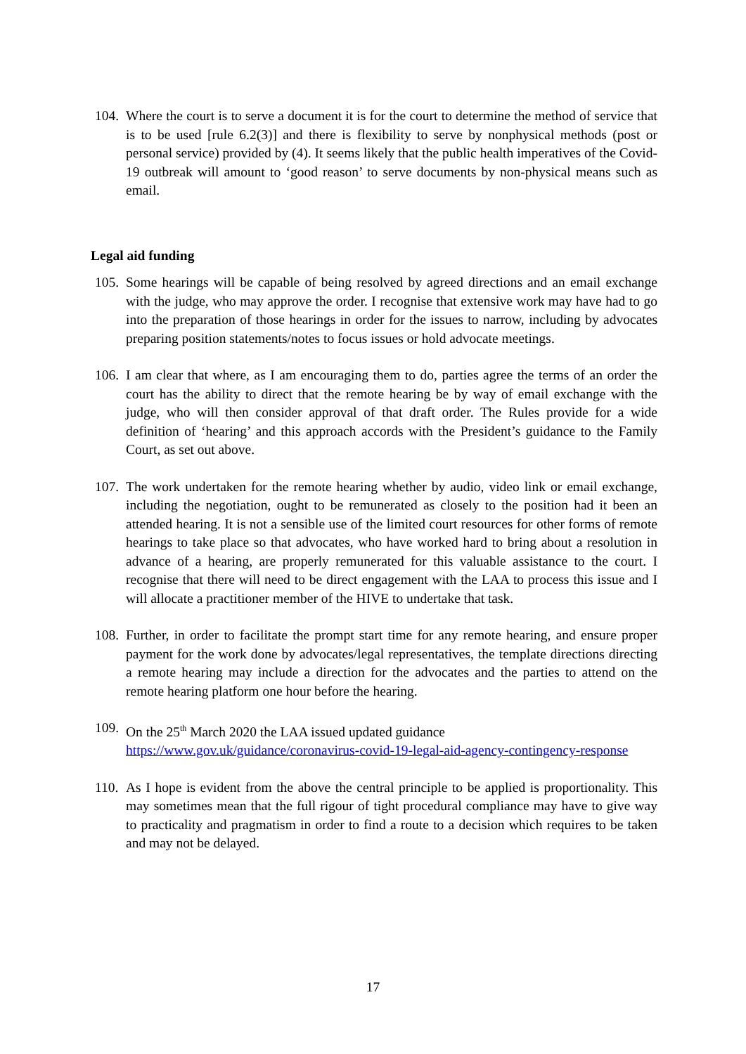104.
Where the court is to serve a document it is for the court to determine the method of service that is to be used [rule 6.2(3)] and there is flexibility to serve by nonphysical methods (post or personal service) provided by (4). It seems likely that the public health imperatives of the Covid-19 outbreak will amount to ‘good reason’ to serve documents by non-physical means such as email.
Legal aid funding
105.
Some hearings will be capable of being resolved by agreed directions and an email exchange with the judge, who may approve the order. I recognise that extensive work may have had to go into the preparation of those hearings in order for the issues to narrow, including by advocates preparing position statements/notes to focus issues or hold advocate meetings.
106.
I am clear that where, as I am encouraging them to do, parties agree the terms of an order the court has the ability to direct that the remote hearing be by way of email exchange with the judge, who will then consider approval of that draft order. The Rules provide for a wide definition of ‘hearing’ and this approach accords with the President’s guidance to the Family Court, as set out above.
107.
The work undertaken for the remote hearing whether by audio, video link or email exchange, including the negotiation, ought to be remunerated as closely to the position had it been an attended hearing. It is not a sensible use of the limited court resources for other forms of remote hearings to take place so that advocates, who have worked hard to bring about a resolution in advance of a hearing, are properly remunerated for this valuable assistance to the court. I recognise that there will need to be direct engagement with the LAA to process this issue and I will allocate a practitioner member of the HIVE to undertake that task.
108.
Further, in order to facilitate the prompt start time for any remote hearing, and ensure proper payment for the work done by advocates/legal representatives, the template directions directing a remote hearing may include a direction for the advocates and the parties to attend on the remote hearing platform one hour before the hearing.
109.
On the 25<sup>th</sup> March 2020 the LAA issued updated guidance https://www.gov.uk/guidance/coronavirus-covid-19-legal-aid-agency-contingency-response
110.
As I hope is evident from the above the central principle to be applied is proportionality. This may sometimes mean that the full rigour of tight procedural compliance may have to give way to practicality and pragmatism in order to find a route to a decision which requires to be taken and may not be delayed.
17